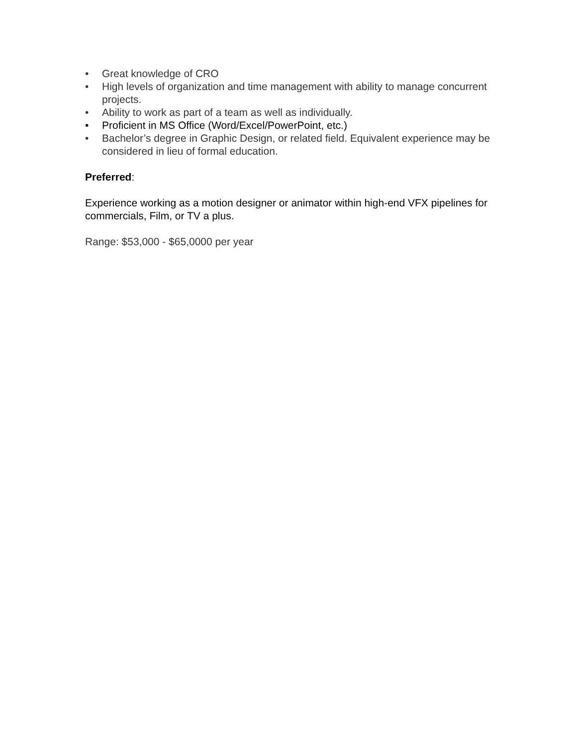• Great knowledge of CRO
• High levels of organization and time management with ability to manage concurrent projects.
• Ability to work as part of a team as well as individually.
• Proficient in MS Office (Word/Excel/PowerPoint, etc.)
• Bachelor’s degree in Graphic Design, or related field. Equivalent experience may be considered in lieu of formal education.
Preferred:
Experience working as a motion designer or animator within high-end VFX pipelines for commercials, Film, or TV a plus.
Range: $53,000 - $65,0000 per year